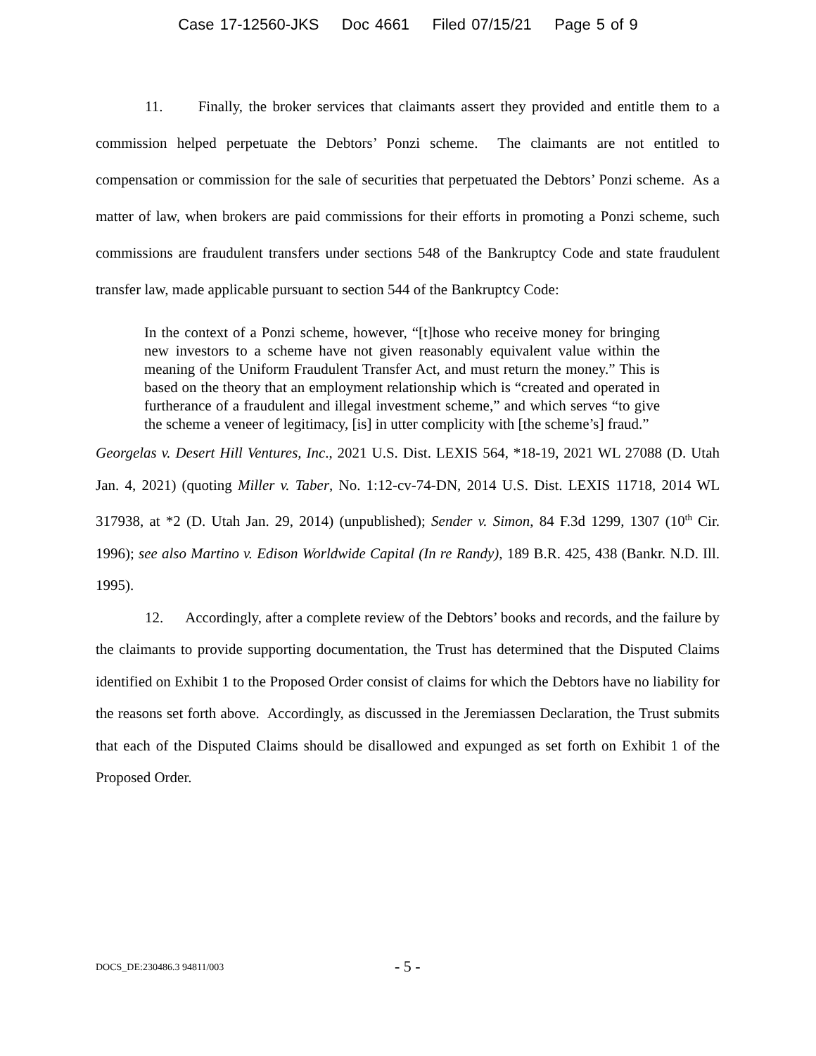Case 17-12560-JKS Doc 4661 Filed 07/15/21 Page 5 of 9
11. Finally, the broker services that claimants assert they provided and entitle them to a commission helped perpetuate the Debtors’ Ponzi scheme. The claimants are not entitled to compensation or commission for the sale of securities that perpetuated the Debtors’ Ponzi scheme. As a matter of law, when brokers are paid commissions for their efforts in promoting a Ponzi scheme, such commissions are fraudulent transfers under sections 548 of the Bankruptcy Code and state fraudulent transfer law, made applicable pursuant to section 544 of the Bankruptcy Code:
In the context of a Ponzi scheme, however, “[t]hose who receive money for bringing new investors to a scheme have not given reasonably equivalent value within the meaning of the Uniform Fraudulent Transfer Act, and must return the money.” This is based on the theory that an employment relationship which is “created and operated in furtherance of a fraudulent and illegal investment scheme,” and which serves “to give the scheme a veneer of legitimacy, [is] in utter complicity with [the scheme’s] fraud.”
Georgelas v. Desert Hill Ventures, Inc., 2021 U.S. Dist. LEXIS 564, *18-19, 2021 WL 27088 (D. Utah Jan. 4, 2021) (quoting Miller v. Taber, No. 1:12-cv-74-DN, 2014 U.S. Dist. LEXIS 11718, 2014 WL 317938, at *2 (D. Utah Jan. 29, 2014) (unpublished); Sender v. Simon, 84 F.3d 1299, 1307 (10<sup>th</sup> Cir. 1996); see also Martino v. Edison Worldwide Capital (In re Randy), 189 B.R. 425, 438 (Bankr. N.D. Ill. 1995).
12. Accordingly, after a complete review of the Debtors’ books and records, and the failure by the claimants to provide supporting documentation, the Trust has determined that the Disputed Claims identified on Exhibit 1 to the Proposed Order consist of claims for which the Debtors have no liability for the reasons set forth above. Accordingly, as discussed in the Jeremiassen Declaration, the Trust submits that each of the Disputed Claims should be disallowed and expunged as set forth on Exhibit 1 of the Proposed Order.
DOCS_DE:230486.3 94811/003 - 5 -